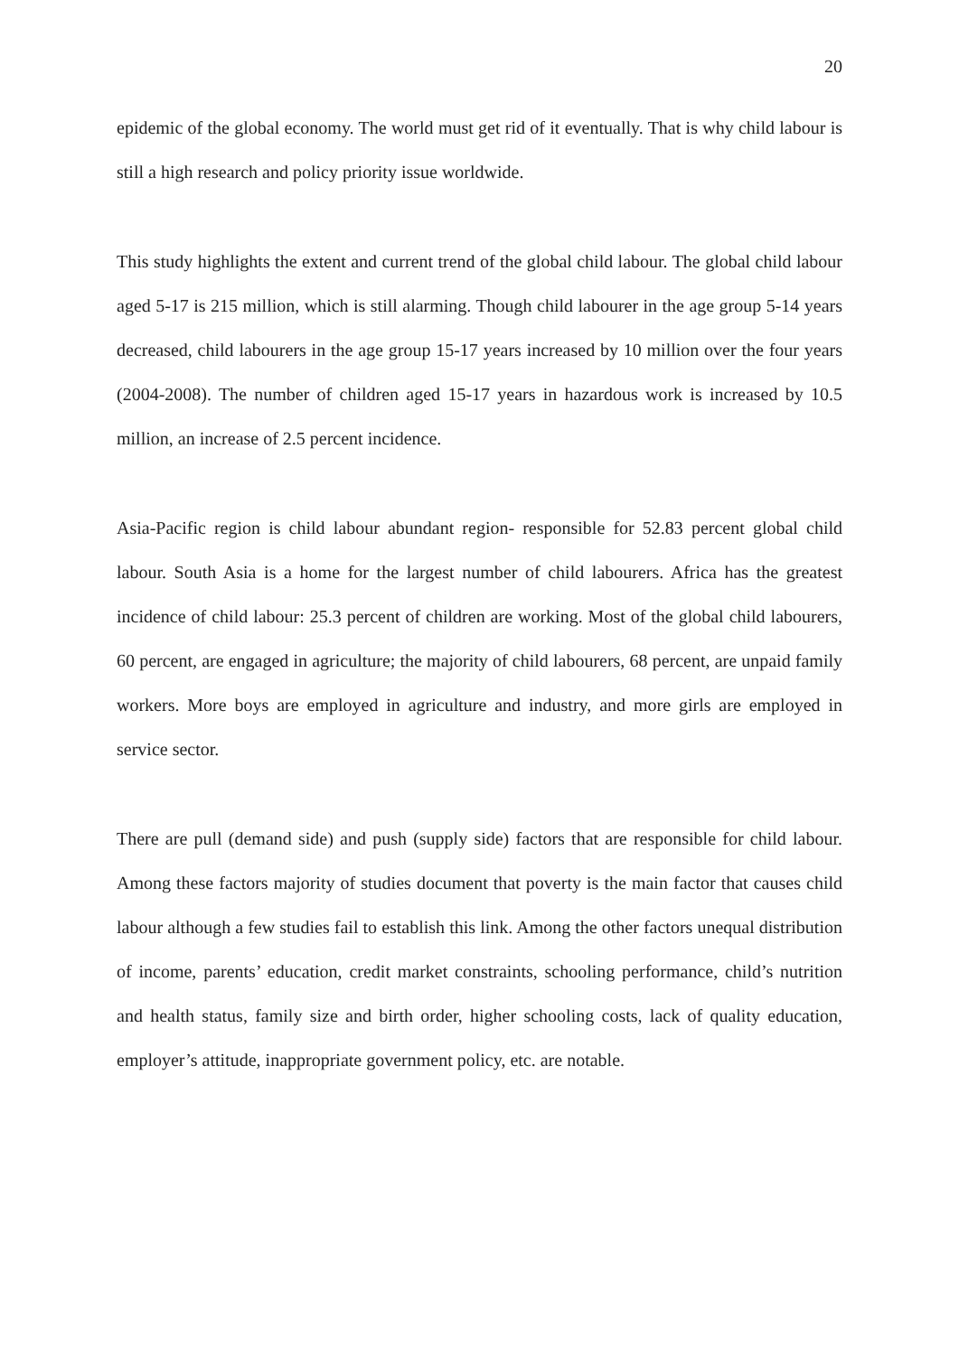20
epidemic of the global economy. The world must get rid of it eventually. That is why child labour is still a high research and policy priority issue worldwide.
This study highlights the extent and current trend of the global child labour. The global child labour aged 5-17 is 215 million, which is still alarming. Though child labourer in the age group 5-14 years decreased, child labourers in the age group 15-17 years increased by 10 million over the four years (2004-2008). The number of children aged 15-17 years in hazardous work is increased by 10.5 million, an increase of 2.5 percent incidence.
Asia-Pacific region is child labour abundant region- responsible for 52.83 percent global child labour. South Asia is a home for the largest number of child labourers. Africa has the greatest incidence of child labour: 25.3 percent of children are working. Most of the global child labourers, 60 percent, are engaged in agriculture; the majority of child labourers, 68 percent, are unpaid family workers. More boys are employed in agriculture and industry, and more girls are employed in service sector.
There are pull (demand side) and push (supply side) factors that are responsible for child labour. Among these factors majority of studies document that poverty is the main factor that causes child labour although a few studies fail to establish this link. Among the other factors unequal distribution of income, parents’ education, credit market constraints, schooling performance, child’s nutrition and health status, family size and birth order, higher schooling costs, lack of quality education, employer’s attitude, inappropriate government policy, etc. are notable.